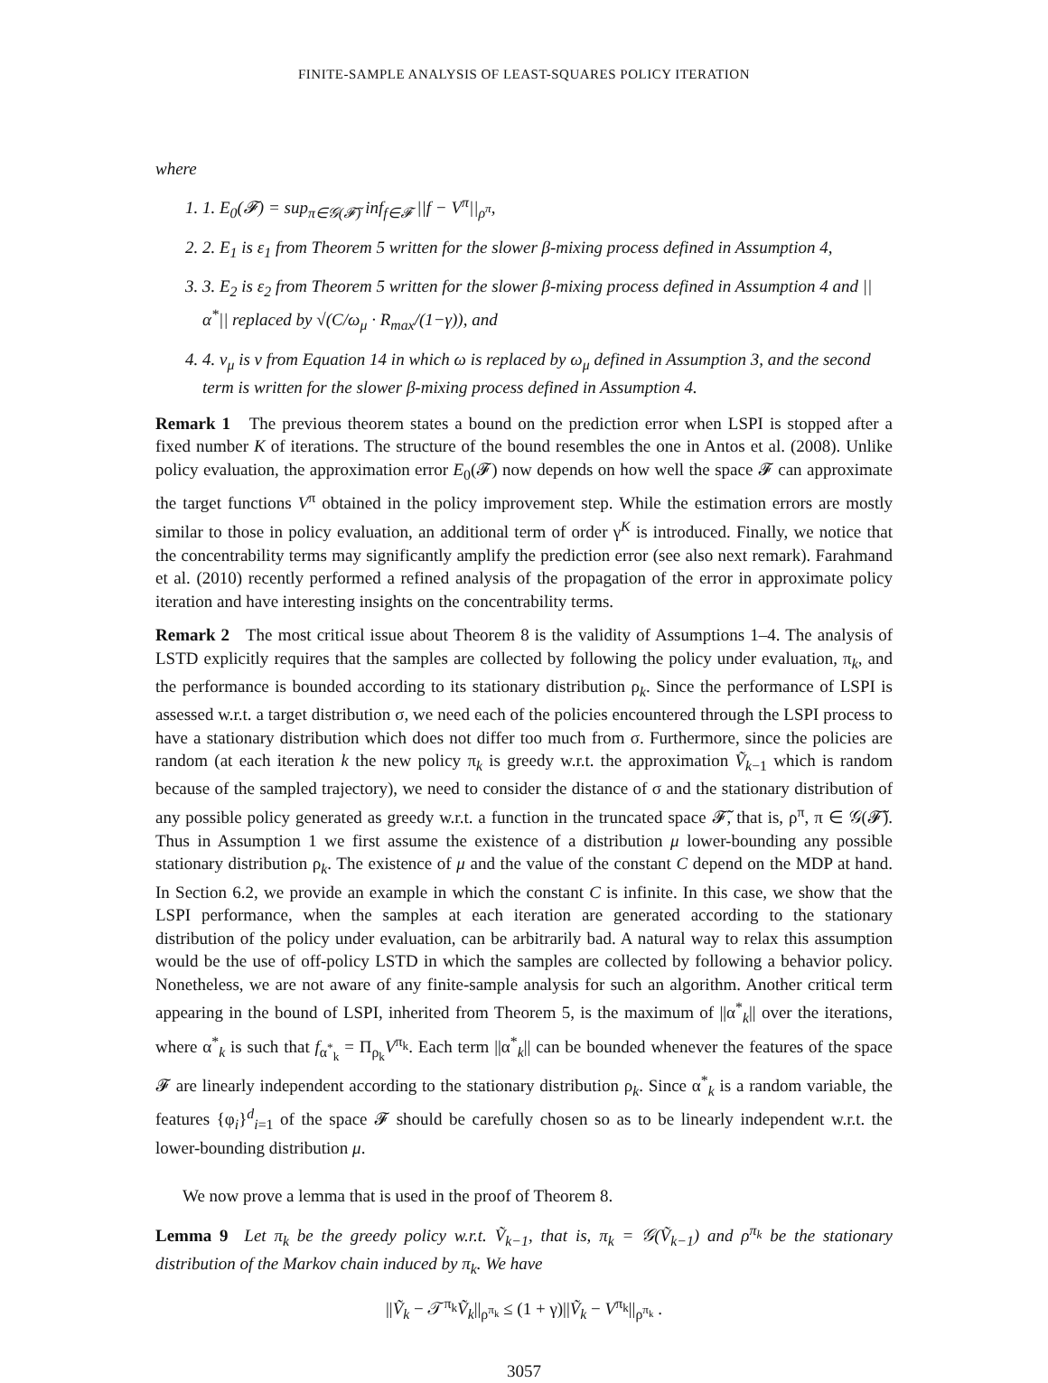FINITE-SAMPLE ANALYSIS OF LEAST-SQUARES POLICY ITERATION
where
1. 1. E<sub>0</sub>(𝓕) = sup<sub>π∈𝒢(𝓕̃)</sub> inf<sub>f∈𝓕</sub> ||f − V<sup>π</sup>||<sub>ρ<sup>π</sup></sub>,
2. 2. E<sub>1</sub> is ε<sub>1</sub> from Theorem 5 written for the slower β-mixing process defined in Assumption 4,
3. 3. E<sub>2</sub> is ε<sub>2</sub> from Theorem 5 written for the slower β-mixing process defined in Assumption 4 and ||α<sup>*</sup>|| replaced by √(C/ω<sub>μ</sub> · R<sub>max</sub>/(1−γ)), and
4. 4. ν<sub>μ</sub> is ν from Equation 14 in which ω is replaced by ω<sub>μ</sub> defined in Assumption 3, and the second term is written for the slower β-mixing process defined in Assumption 4.
Remark 1 The previous theorem states a bound on the prediction error when LSPI is stopped after a fixed number K of iterations. The structure of the bound resembles the one in Antos et al. (2008). Unlike policy evaluation, the approximation error E<sub>0</sub>(𝓕) now depends on how well the space 𝓕 can approximate the target functions V<sup>π</sup> obtained in the policy improvement step. While the estimation errors are mostly similar to those in policy evaluation, an additional term of order γ<sup>K</sup> is introduced. Finally, we notice that the concentrability terms may significantly amplify the prediction error (see also next remark). Farahmand et al. (2010) recently performed a refined analysis of the propagation of the error in approximate policy iteration and have interesting insights on the concentrability terms.
Remark 2 The most critical issue about Theorem 8 is the validity of Assumptions 1–4. The analysis of LSTD explicitly requires that the samples are collected by following the policy under evaluation, π<sub>k</sub>, and the performance is bounded according to its stationary distribution ρ<sub>k</sub>. Since the performance of LSPI is assessed w.r.t. a target distribution σ, we need each of the policies encountered through the LSPI process to have a stationary distribution which does not differ too much from σ. Furthermore, since the policies are random (at each iteration k the new policy π<sub>k</sub> is greedy w.r.t. the approximation Ṽ<sub>k−1</sub> which is random because of the sampled trajectory), we need to consider the distance of σ and the stationary distribution of any possible policy generated as greedy w.r.t. a function in the truncated space 𝓕̃, that is, ρ<sup>π</sup>, π ∈ 𝒢(𝓕̃). Thus in Assumption 1 we first assume the existence of a distribution μ lower-bounding any possible stationary distribution ρ<sub>k</sub>. The existence of μ and the value of the constant C depend on the MDP at hand. In Section 6.2, we provide an example in which the constant C is infinite. In this case, we show that the LSPI performance, when the samples at each iteration are generated according to the stationary distribution of the policy under evaluation, can be arbitrarily bad. A natural way to relax this assumption would be the use of off-policy LSTD in which the samples are collected by following a behavior policy. Nonetheless, we are not aware of any finite-sample analysis for such an algorithm. Another critical term appearing in the bound of LSPI, inherited from Theorem 5, is the maximum of ||α<sup>*</sup><sub>k</sub>|| over the iterations, where α<sup>*</sup><sub>k</sub> is such that f<sub>α<sup>*</sup><sub>k</sub></sub> = Π<sub>ρ<sub>k</sub></sub>V<sup>π<sub>k</sub></sup>. Each term ||α<sup>*</sup><sub>k</sub>|| can be bounded whenever the features of the space 𝓕 are linearly independent according to the stationary distribution ρ<sub>k</sub>. Since α<sup>*</sup><sub>k</sub> is a random variable, the features {φ<sub>i</sub>}<sup>d</sup><sub>i=1</sub> of the space 𝓕 should be carefully chosen so as to be linearly independent w.r.t. the lower-bounding distribution μ.
We now prove a lemma that is used in the proof of Theorem 8.
Lemma 9 Let π<sub>k</sub> be the greedy policy w.r.t. Ṽ<sub>k−1</sub>, that is, π<sub>k</sub> = 𝒢(Ṽ<sub>k−1</sub>) and ρ<sup>π<sub>k</sub></sup> be the stationary distribution of the Markov chain induced by π<sub>k</sub>. We have
||Ṽ<sub>k</sub> − 𝒯<sup>π<sub>k</sub></sup>Ṽ<sub>k</sub>||<sub>ρ<sup>π<sub>k</sub></sup></sub> ≤ (1 + γ)||Ṽ<sub>k</sub> − V<sup>π<sub>k</sub></sup>||<sub>ρ<sup>π<sub>k</sub></sup></sub> .
3057